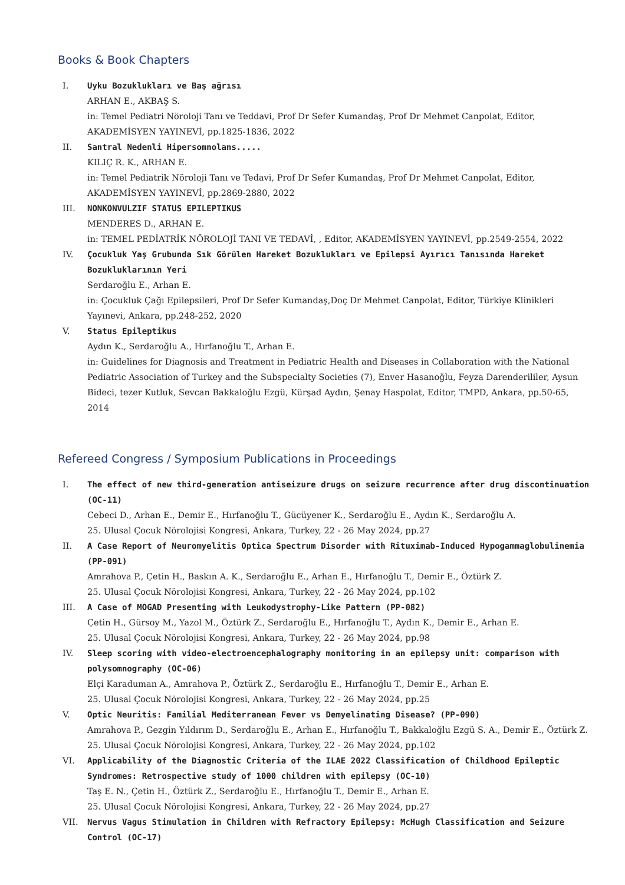Books & Book Chapters
I. Uyku Bozuklukları ve Baş ağrısı
ARHAN E., AKBAŞ S.
in: Temel Pediatri Nöroloji Tanı ve Teddavi, Prof Dr Sefer Kumandaş, Prof Dr Mehmet Canpolat, Editor, AKADEMİSYEN YAYINEVİ, pp.1825-1836, 2022
II. Santral Nedenli Hipersomnolans.....
KILIÇ R. K., ARHAN E.
in: Temel Pediatrik Nöroloji Tanı ve Tedavi, Prof Dr Sefer Kumandaş, Prof Dr Mehmet Canpolat, Editor, AKADEMİSYEN YAYINEVİ, pp.2869-2880, 2022
III. NONKONVULZIF STATUS EPILEPTIKUS
MENDERES D., ARHAN E.
in: TEMEL PEDİATRİK NÖROLOJİ TANI VE TEDAVİ, , Editor, AKADEMİSYEN YAYINEVİ, pp.2549-2554, 2022
IV. Çocukluk Yaş Grubunda Sık Görülen Hareket Bozuklukları ve Epilepsi Ayırıcı Tanısında Hareket Bozukluklarının Yeri
Serdaroğlu E., Arhan E.
in: Çocukluk Çağı Epilepsileri, Prof Dr Sefer Kumandaş,Doç Dr Mehmet Canpolat, Editor, Türkiye Klinikleri Yayınevi, Ankara, pp.248-252, 2020
V. Status Epileptikus
Aydın K., Serdaroğlu A., Hırfanoğlu T., Arhan E.
in: Guidelines for Diagnosis and Treatment in Pediatric Health and Diseases in Collaboration with the National Pediatric Association of Turkey and the Subspecialty Societies (7), Enver Hasanoğlu, Feyza Darenderililer, Aysun Bideci, tezer Kutluk, Sevcan Bakkaloğlu Ezgü, Kürşad Aydın, Şenay Haspolat, Editor, TMPD, Ankara, pp.50-65, 2014
Refereed Congress / Symposium Publications in Proceedings
I. The effect of new third-generation antiseizure drugs on seizure recurrence after drug discontinuation (OC-11)
Cebeci D., Arhan E., Demir E., Hırfanoğlu T., Gücüyener K., Serdaroğlu E., Aydın K., Serdaroğlu A.
25. Ulusal Çocuk Nörolojisi Kongresi, Ankara, Turkey, 22 - 26 May 2024, pp.27
II. A Case Report of Neuromyelitis Optica Spectrum Disorder with Rituximab-Induced Hypogammaglobulinemia (PP-091)
Amrahova P., Çetin H., Baskın A. K., Serdaroğlu E., Arhan E., Hırfanoğlu T., Demir E., Öztürk Z.
25. Ulusal Çocuk Nörolojisi Kongresi, Ankara, Turkey, 22 - 26 May 2024, pp.102
III. A Case of MOGAD Presenting with Leukodystrophy-Like Pattern (PP-082)
Çetin H., Gürsoy M., Yazol M., Öztürk Z., Serdaroğlu E., Hırfanoğlu T., Aydın K., Demir E., Arhan E.
25. Ulusal Çocuk Nörolojisi Kongresi, Ankara, Turkey, 22 - 26 May 2024, pp.98
IV. Sleep scoring with video-electroencephalography monitoring in an epilepsy unit: comparison with polysomnography (OC-06)
Elçi Karaduman A., Amrahova P., Öztürk Z., Serdaroğlu E., Hırfanoğlu T., Demir E., Arhan E.
25. Ulusal Çocuk Nörolojisi Kongresi, Ankara, Turkey, 22 - 26 May 2024, pp.25
V. Optic Neuritis: Familial Mediterranean Fever vs Demyelinating Disease? (PP-090)
Amrahova P., Gezgin Yıldırım D., Serdaroğlu E., Arhan E., Hırfanoğlu T., Bakkaloğlu Ezgü S. A., Demir E., Öztürk Z.
25. Ulusal Çocuk Nörolojisi Kongresi, Ankara, Turkey, 22 - 26 May 2024, pp.102
VI. Applicability of the Diagnostic Criteria of the ILAE 2022 Classification of Childhood Epileptic Syndromes: Retrospective study of 1000 children with epilepsy (OC-10)
Taş E. N., Çetin H., Öztürk Z., Serdaroğlu E., Hırfanoğlu T., Demir E., Arhan E.
25. Ulusal Çocuk Nörolojisi Kongresi, Ankara, Turkey, 22 - 26 May 2024, pp.27
VII. Nervus Vagus Stimulation in Children with Refractory Epilepsy: McHugh Classification and Seizure Control (OC-17)